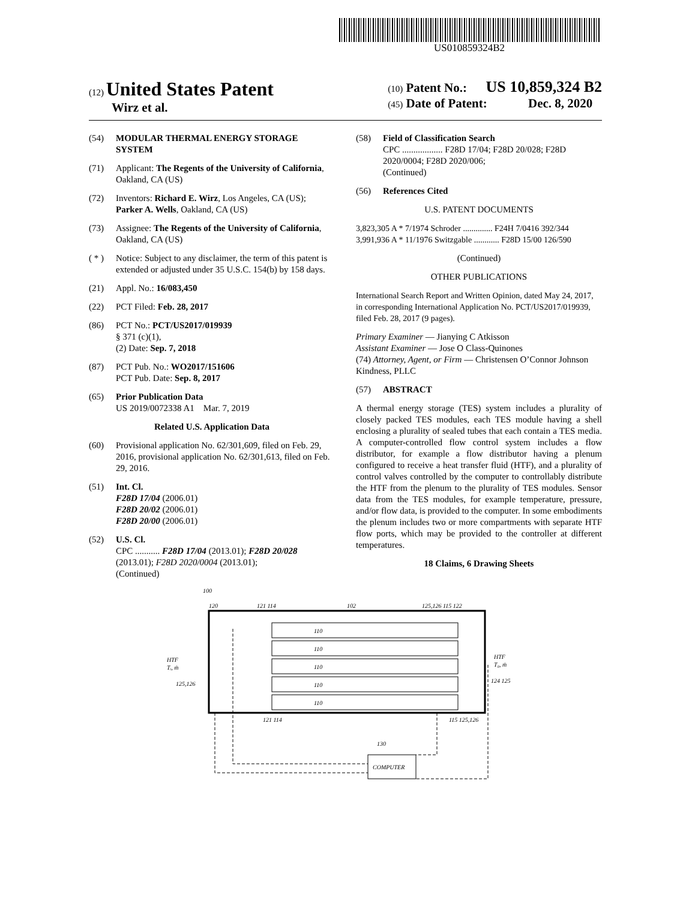US010859324B2
(12) United States Patent
Wirz et al.
(10) Patent No.: US 10,859,324 B2
(45) Date of Patent: Dec. 8, 2020
(54) MODULAR THERMAL ENERGY STORAGE SYSTEM
(71) Applicant: The Regents of the University of California, Oakland, CA (US)
(72) Inventors: Richard E. Wirz, Los Angeles, CA (US); Parker A. Wells, Oakland, CA (US)
(73) Assignee: The Regents of the University of California, Oakland, CA (US)
( * ) Notice: Subject to any disclaimer, the term of this patent is extended or adjusted under 35 U.S.C. 154(b) by 158 days.
(21) Appl. No.: 16/083,450
(22) PCT Filed: Feb. 28, 2017
(86) PCT No.: PCT/US2017/019939
§ 371 (c)(1),
(2) Date: Sep. 7, 2018
(87) PCT Pub. No.: WO2017/151606
PCT Pub. Date: Sep. 8, 2017
(65) Prior Publication Data
US 2019/0072338 A1 Mar. 7, 2019
Related U.S. Application Data
(60) Provisional application No. 62/301,609, filed on Feb. 29, 2016, provisional application No. 62/301,613, filed on Feb. 29, 2016.
(51) Int. Cl.
F28D 17/04 (2006.01)
F28D 20/02 (2006.01)
F28D 20/00 (2006.01)
(52) U.S. Cl.
CPC ........... F28D 17/04 (2013.01); F28D 20/028 (2013.01); F28D 2020/0004 (2013.01);
(Continued)
(58) Field of Classification Search
CPC .................. F28D 17/04; F28D 20/028; F28D 2020/0004; F28D 2020/006;
(Continued)
(56) References Cited
U.S. PATENT DOCUMENTS
3,823,305 A * 7/1974 Schroder .............. F24H 7/0416 392/344
3,991,936 A * 11/1976 Switzgable ............ F28D 15/00 126/590
(Continued)
OTHER PUBLICATIONS
International Search Report and Written Opinion, dated May 24, 2017, in corresponding International Application No. PCT/US2017/019939, filed Feb. 28, 2017 (9 pages).
Primary Examiner — Jianying C Atkisson
Assistant Examiner — Jose O Class-Quinones
(74) Attorney, Agent, or Firm — Christensen O’Connor Johnson Kindness, PLLC
(57) ABSTRACT
A thermal energy storage (TES) system includes a plurality of closely packed TES modules, each TES module having a shell enclosing a plurality of sealed tubes that each contain a TES media. A computer-controlled flow control system includes a flow distributor, for example a flow distributor having a plenum configured to receive a heat transfer fluid (HTF), and a plurality of control valves controlled by the computer to controllably distribute the HTF from the plenum to the plurality of TES modules. Sensor data from the TES modules, for example temperature, pressure, and/or flow data, is provided to the computer. In some embodiments the plenum includes two or more compartments with separate HTF flow ports, which may be provided to the controller at different temperatures.
18 Claims, 6 Drawing Sheets
100
120
121 114
102
125,126 115 122
110
110
110
110
110
HTF
Tᵢ, ṁ
125,126
HTF
T₀, ṁ
124 125
121 114
115 125,126
130
COMPUTER